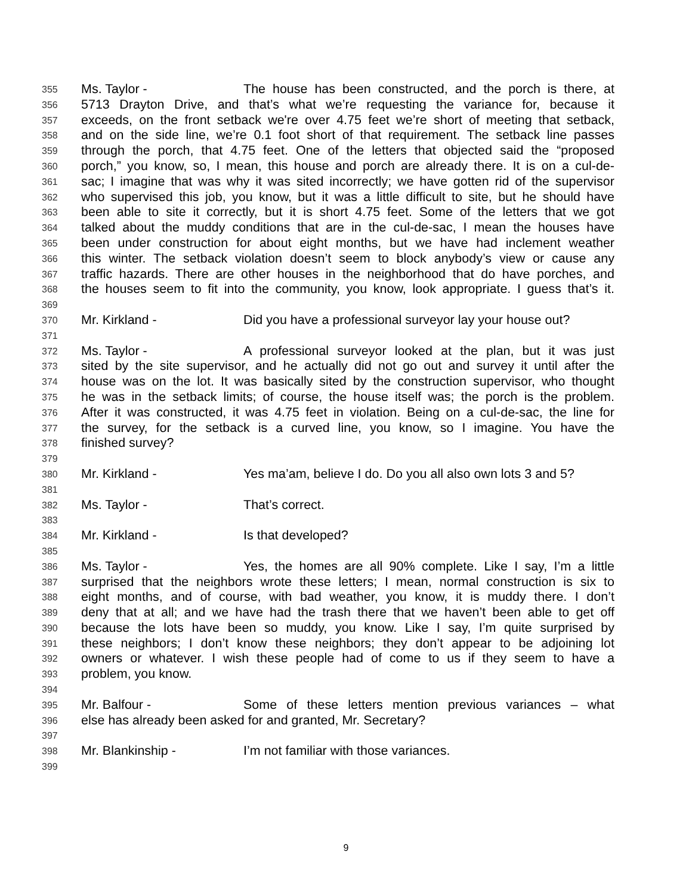355 Ms. Taylor - The house has been constructed, and the porch is there, at
356 5713 Drayton Drive, and that’s what we’re requesting the variance for, because it
357 exceeds, on the front setback we're over 4.75 feet we’re short of meeting that setback,
358 and on the side line, we’re 0.1 foot short of that requirement. The setback line passes
359 through the porch, that 4.75 feet. One of the letters that objected said the “proposed
360 porch,” you know, so, I mean, this house and porch are already there. It is on a cul-de-
361 sac; I imagine that was why it was sited incorrectly; we have gotten rid of the supervisor
362 who supervised this job, you know, but it was a little difficult to site, but he should have
363 been able to site it correctly, but it is short 4.75 feet. Some of the letters that we got
364 talked about the muddy conditions that are in the cul-de-sac, I mean the houses have
365 been under construction for about eight months, but we have had inclement weather
366 this winter. The setback violation doesn’t seem to block anybody’s view or cause any
367 traffic hazards. There are other houses in the neighborhood that do have porches, and
368 the houses seem to fit into the community, you know, look appropriate. I guess that’s it.
369
370 Mr. Kirkland - Did you have a professional surveyor lay your house out?
371
372 Ms. Taylor - A professional surveyor looked at the plan, but it was just
373 sited by the site supervisor, and he actually did not go out and survey it until after the
374 house was on the lot. It was basically sited by the construction supervisor, who thought
375 he was in the setback limits; of course, the house itself was; the porch is the problem.
376 After it was constructed, it was 4.75 feet in violation. Being on a cul-de-sac, the line for
377 the survey, for the setback is a curved line, you know, so I imagine. You have the
378 finished survey?
379
380 Mr. Kirkland - Yes ma’am, believe I do. Do you all also own lots 3 and 5?
381
382 Ms. Taylor - That’s correct.
383
384 Mr. Kirkland - Is that developed?
385
386 Ms. Taylor - Yes, the homes are all 90% complete. Like I say, I’m a little
387 surprised that the neighbors wrote these letters; I mean, normal construction is six to
388 eight months, and of course, with bad weather, you know, it is muddy there. I don’t
389 deny that at all; and we have had the trash there that we haven’t been able to get off
390 because the lots have been so muddy, you know. Like I say, I’m quite surprised by
391 these neighbors; I don’t know these neighbors; they don’t appear to be adjoining lot
392 owners or whatever. I wish these people had of come to us if they seem to have a
393 problem, you know.
394
395 Mr. Balfour - Some of these letters mention previous variances – what
396 else has already been asked for and granted, Mr. Secretary?
397
398 Mr. Blankinship - I’m not familiar with those variances.
399
9